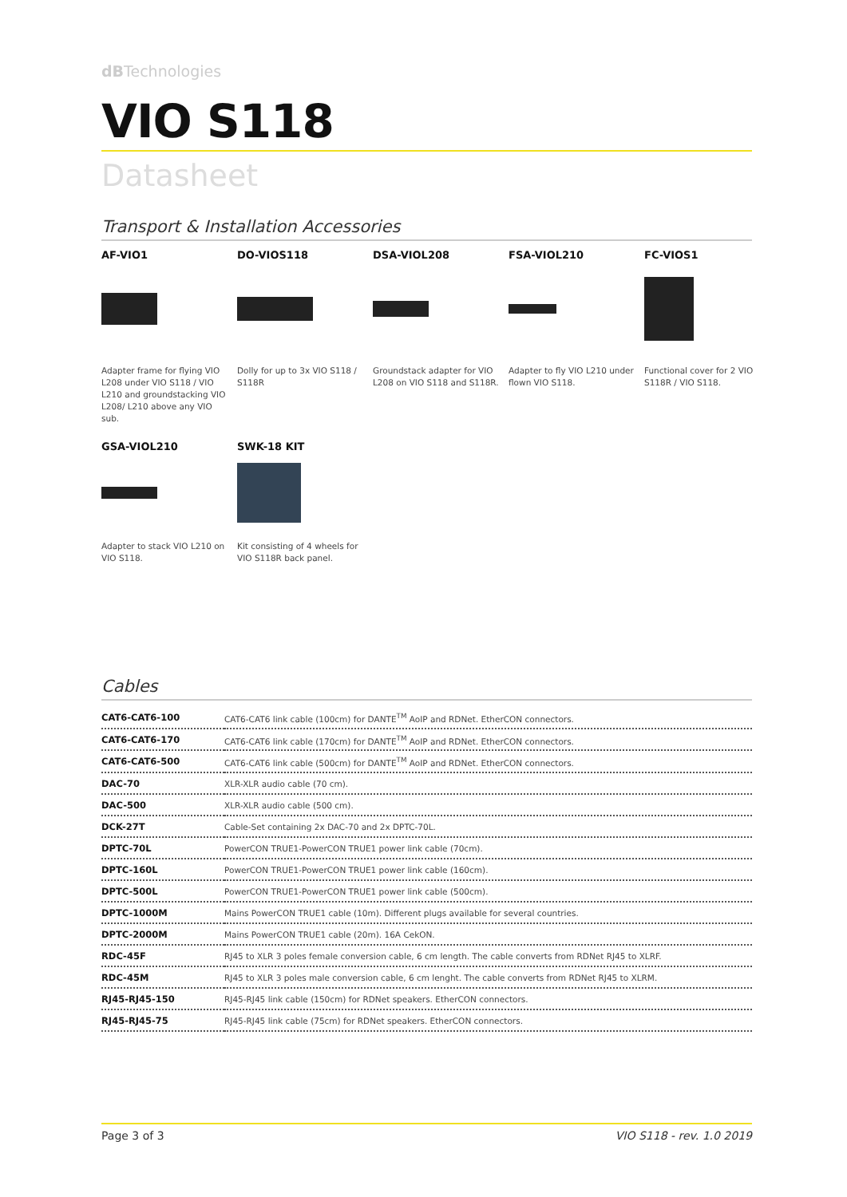dBTechnologies
VIO S118
Datasheet
Transport & Installation Accessories
AF-VIO1
Adapter frame for flying VIO L208 under VIO S118 / VIO L210 and groundstacking VIO L208/ L210 above any VIO sub.
DO-VIOS118
Dolly for up to 3x VIO S118 / S118R
DSA-VIOL208
Groundstack adapter for VIO L208 on VIO S118 and S118R.
FSA-VIOL210
Adapter to fly VIO L210 under flown VIO S118.
FC-VIOS1
Functional cover for 2 VIO S118R / VIO S118.
GSA-VIOL210
Adapter to stack VIO L210 on VIO S118.
SWK-18 KIT
Kit consisting of 4 wheels for VIO S118R back panel.
Cables
| CAT6-CAT6-100 | CAT6-CAT6 link cable (100cm) for DANTE<sup>TM</sup> AoIP and RDNet. EtherCON connectors. |
| CAT6-CAT6-170 | CAT6-CAT6 link cable (170cm) for DANTE<sup>TM</sup> AoIP and RDNet. EtherCON connectors. |
| CAT6-CAT6-500 | CAT6-CAT6 link cable (500cm) for DANTE<sup>TM</sup> AoIP and RDNet. EtherCON connectors. |
| DAC-70 | XLR-XLR audio cable (70 cm). |
| DAC-500 | XLR-XLR audio cable (500 cm). |
| DCK-27T | Cable-Set containing 2x DAC-70 and 2x DPTC-70L. |
| DPTC-70L | PowerCON TRUE1-PowerCON TRUE1 power link cable (70cm). |
| DPTC-160L | PowerCON TRUE1-PowerCON TRUE1 power link cable (160cm). |
| DPTC-500L | PowerCON TRUE1-PowerCON TRUE1 power link cable (500cm). |
| DPTC-1000M | Mains PowerCON TRUE1 cable (10m). Different plugs available for several countries. |
| DPTC-2000M | Mains PowerCON TRUE1 cable (20m). 16A CekON. |
| RDC-45F | RJ45 to XLR 3 poles female conversion cable, 6 cm length. The cable converts from RDNet RJ45 to XLRF. |
| RDC-45M | RJ45 to XLR 3 poles male conversion cable, 6 cm lenght. The cable converts from RDNet RJ45 to XLRM. |
| RJ45-RJ45-150 | RJ45-RJ45 link cable (150cm) for RDNet speakers. EtherCON connectors. |
| RJ45-RJ45-75 | RJ45-RJ45 link cable (75cm) for RDNet speakers. EtherCON connectors. |
Page 3 of 3 VIO S118 - rev. 1.0 2019